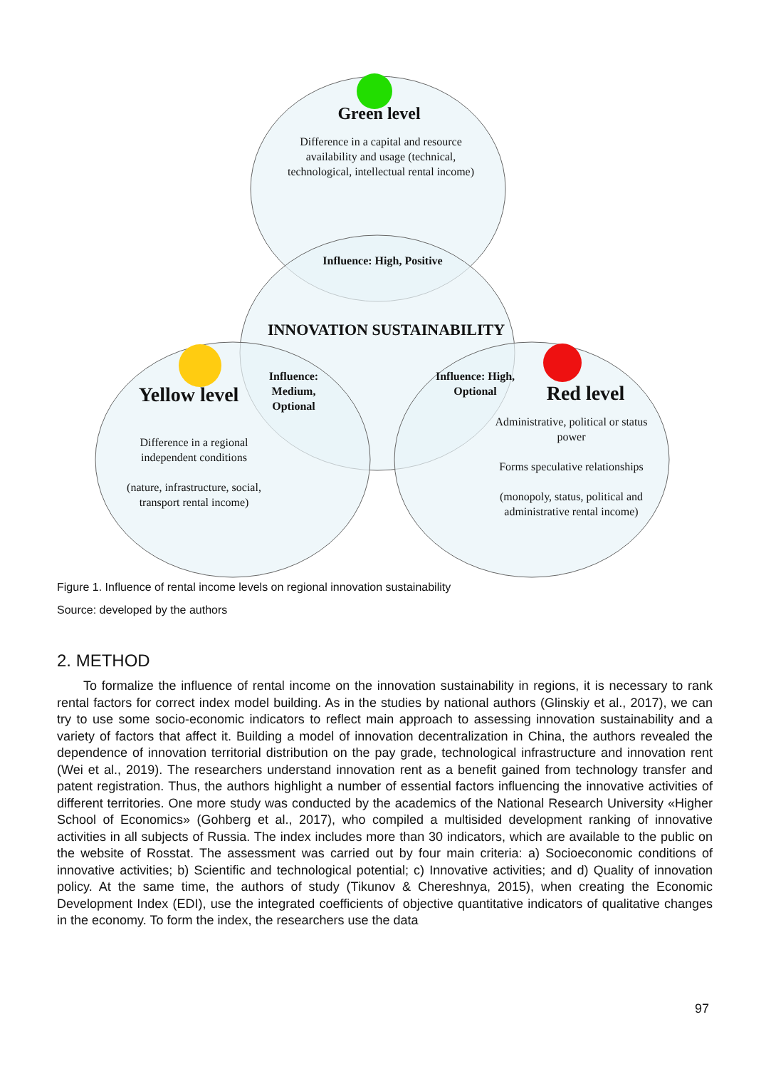Green level
Difference in a capital and resource availability and usage (technical, technological, intellectual rental income)
Influence: High, Positive
INNOVATION SUSTAINABILITY
Yellow level
Influence: Medium, Optional
Influence: High, Optional
Red level
Difference in a regional independent conditions
(nature, infrastructure, social, transport rental income)
Administrative, political or status power
Forms speculative relationships
(monopoly, status, political and administrative rental income)
Figure 1. Influence of rental income levels on regional innovation sustainability
Source: developed by the authors
2. METHOD
To formalize the influence of rental income on the innovation sustainability in regions, it is necessary to rank rental factors for correct index model building. As in the studies by national authors (Glinskiy et al., 2017), we can try to use some socio-economic indicators to reflect main approach to assessing innovation sustainability and a variety of factors that affect it. Building a model of innovation decentralization in China, the authors revealed the dependence of innovation territorial distribution on the pay grade, technological infrastructure and innovation rent (Wei et al., 2019). The researchers understand innovation rent as a benefit gained from technology transfer and patent registration. Thus, the authors highlight a number of essential factors influencing the innovative activities of different territories. One more study was conducted by the academics of the National Research University «Higher School of Economics» (Gohberg et al., 2017), who compiled a multisided development ranking of innovative activities in all subjects of Russia. The index includes more than 30 indicators, which are available to the public on the website of Rosstat. The assessment was carried out by four main criteria: a) Socioeconomic conditions of innovative activities; b) Scientific and technological potential; c) Innovative activities; and d) Quality of innovation policy. At the same time, the authors of study (Tikunov & Chereshnya, 2015), when creating the Economic Development Index (EDI), use the integrated coefficients of objective quantitative indicators of qualitative changes in the economy. To form the index, the researchers use the data
97